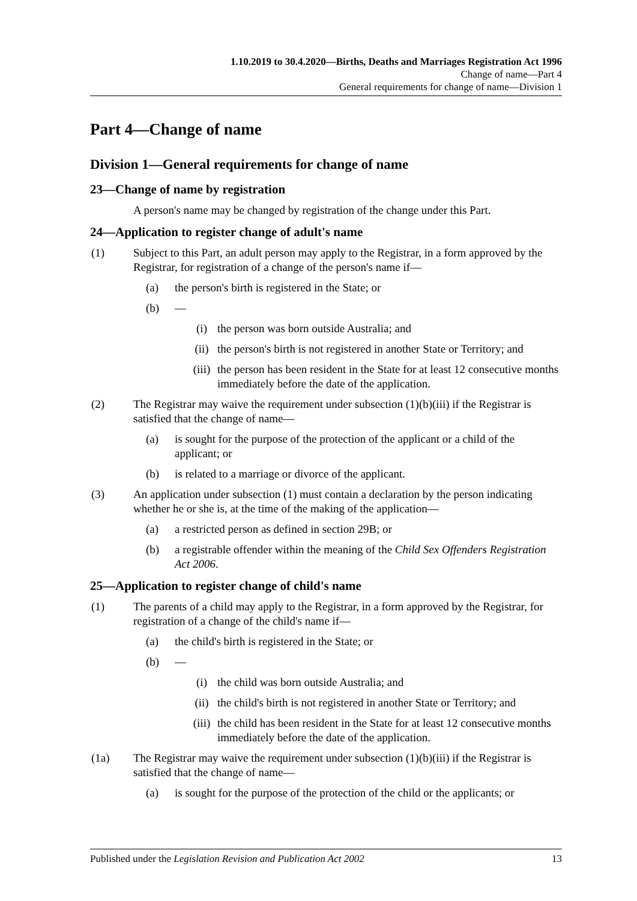1.10.2019 to 30.4.2020—Births, Deaths and Marriages Registration Act 1996
Change of name—Part 4
General requirements for change of name—Division 1
Part 4—Change of name
Division 1—General requirements for change of name
23—Change of name by registration
A person's name may be changed by registration of the change under this Part.
24—Application to register change of adult's name
(1) Subject to this Part, an adult person may apply to the Registrar, in a form approved by the Registrar, for registration of a change of the person's name if—
(a) the person's birth is registered in the State; or
(b) —
(i) the person was born outside Australia; and
(ii) the person's birth is not registered in another State or Territory; and
(iii) the person has been resident in the State for at least 12 consecutive months immediately before the date of the application.
(2) The Registrar may waive the requirement under subsection (1)(b)(iii) if the Registrar is satisfied that the change of name—
(a) is sought for the purpose of the protection of the applicant or a child of the applicant; or
(b) is related to a marriage or divorce of the applicant.
(3) An application under subsection (1) must contain a declaration by the person indicating whether he or she is, at the time of the making of the application—
(a) a restricted person as defined in section 29B; or
(b) a registrable offender within the meaning of the Child Sex Offenders Registration Act 2006.
25—Application to register change of child's name
(1) The parents of a child may apply to the Registrar, in a form approved by the Registrar, for registration of a change of the child's name if—
(a) the child's birth is registered in the State; or
(b) —
(i) the child was born outside Australia; and
(ii) the child's birth is not registered in another State or Territory; and
(iii) the child has been resident in the State for at least 12 consecutive months immediately before the date of the application.
(1a) The Registrar may waive the requirement under subsection (1)(b)(iii) if the Registrar is satisfied that the change of name—
(a) is sought for the purpose of the protection of the child or the applicants; or
Published under the Legislation Revision and Publication Act 2002 13